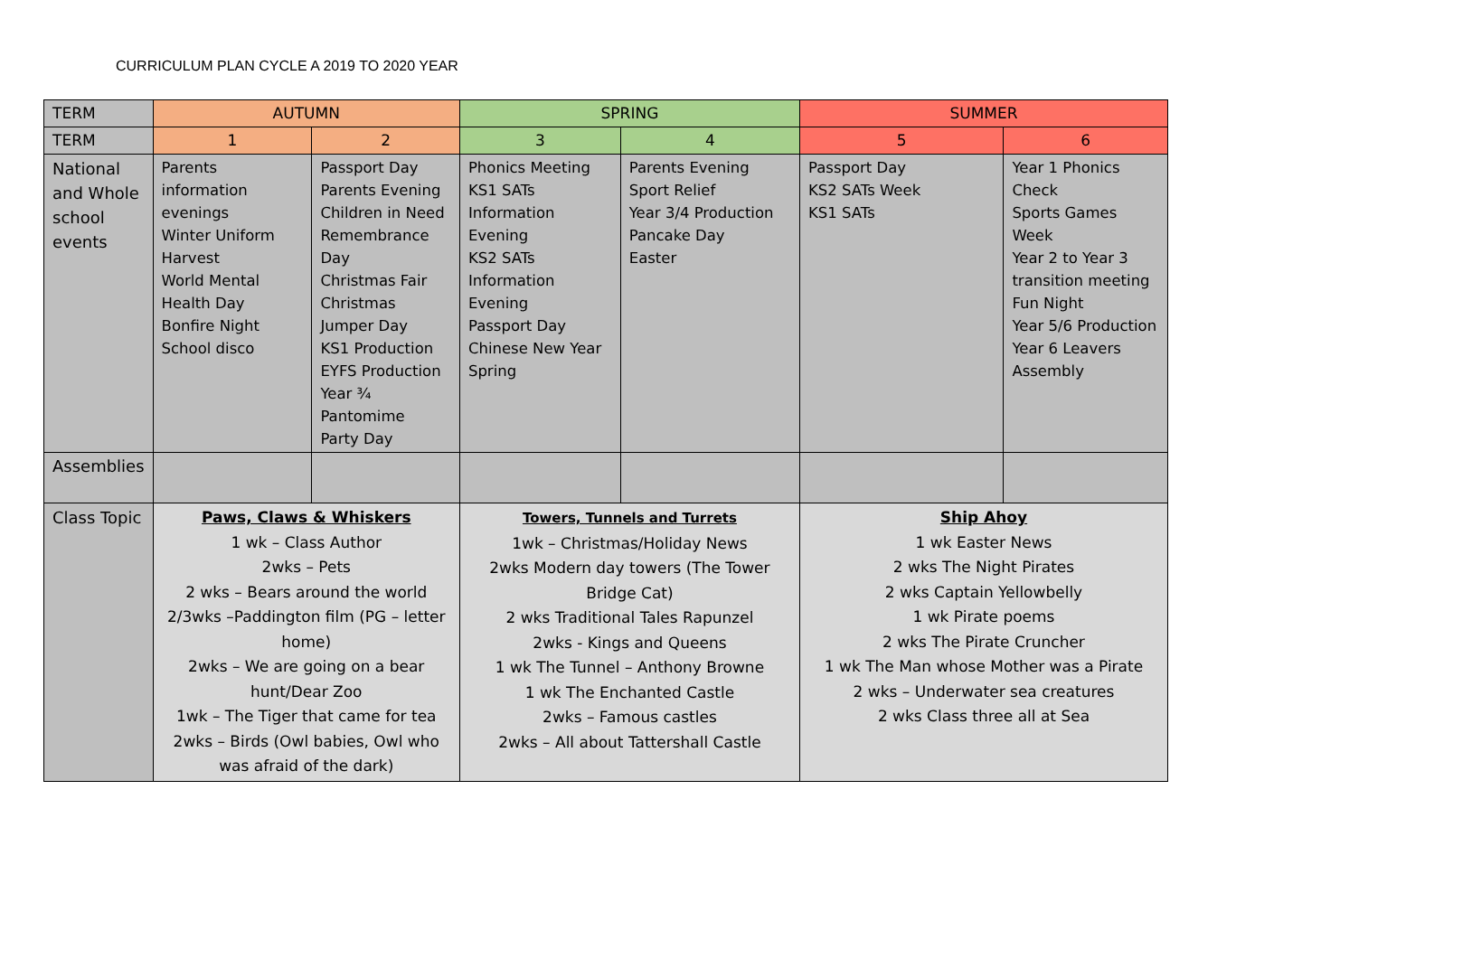CURRICULUM PLAN CYCLE A 2019 TO 2020 YEAR
| TERM | AUTUMN | | SPRING | | SUMMER | |
| --- | --- | --- | --- | --- | --- | --- |
| TERM | 1 | 2 | 3 | 4 | 5 | 6 |
| National and Whole school events | Parents information evenings Winter Uniform Harvest World Mental Health Day Bonfire Night School disco | Passport Day Parents Evening Children in Need Remembrance Day Christmas Fair Christmas Jumper Day KS1 Production EYFS Production Year ¾ Pantomime Party Day | Phonics Meeting KS1 SATs Information Evening KS2 SATs Information Evening Passport Day Chinese New Year Spring | Parents Evening Sport Relief Year 3/4 Production Pancake Day Easter | Passport Day KS2 SATs Week KS1 SATs | Year 1 Phonics Check Sports Games Week Year 2 to Year 3 transition meeting Fun Night Year 5/6 Production Year 6 Leavers Assembly |
| Assemblies | | | | | | |
| Class Topic | Paws, Claws & Whiskers 1 wk – Class Author 2wks – Pets 2 wks – Bears around the world 2/3wks –Paddington film (PG – letter home) 2wks – We are going on a bear hunt/Dear Zoo 1wk – The Tiger that came for tea 2wks – Birds (Owl babies, Owl who was afraid of the dark) | | Towers, Tunnels and Turrets 1wk – Christmas/Holiday News 2wks Modern day towers (The Tower Bridge Cat) 2 wks Traditional Tales Rapunzel 2wks - Kings and Queens 1 wk The Tunnel – Anthony Browne 1 wk The Enchanted Castle 2wks – Famous castles 2wks – All about Tattershall Castle | | Ship Ahoy 1 wk Easter News 2 wks The Night Pirates 2 wks Captain Yellowbelly 1 wk Pirate poems 2 wks The Pirate Cruncher 1 wk The Man whose Mother was a Pirate 2 wks – Underwater sea creatures 2 wks Class three all at Sea | |